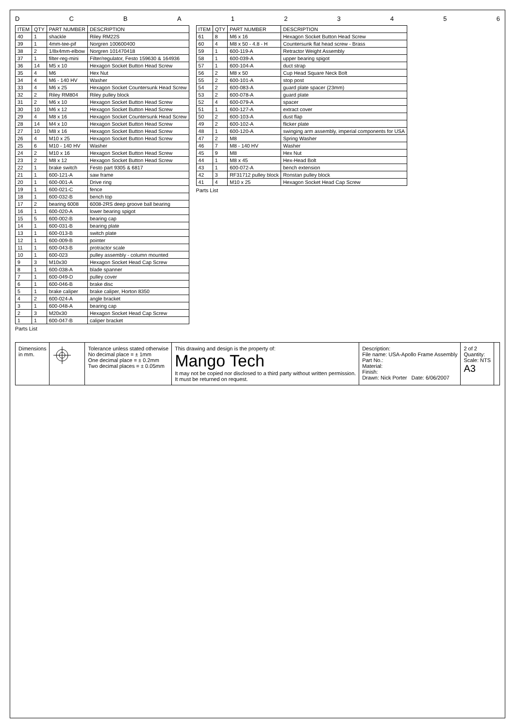D C B A 1 2 3 4 5 6
| ITEM | QTY | PART NUMBER | DESCRIPTION |
| --- | --- | --- | --- |
| 40 | 1 | shackle | Riley RM22S |
| 39 | 1 | 4mm-tee-pif | Norgren 100600400 |
| 38 | 2 | 1/8x4mm-elbow | Norgren 101470418 |
| 37 | 1 | filter-reg-mini | Filter/regulator, Festo 159630 & 164936 |
| 36 | 14 | M5 x 10 | Hexagon Socket Button Head Screw |
| 35 | 4 | M6 | Hex Nut |
| 34 | 4 | M6 - 140 HV | Washer |
| 33 | 4 | M6 x 25 | Hexagon Socket Countersunk Head Screw |
| 32 | 2 | Riley RM804 | Riley pulley block |
| 31 | 2 | M6 x 10 | Hexagon Socket Button Head Screw |
| 30 | 10 | M6 x 12 | Hexagon Socket Button Head Screw |
| 29 | 4 | M8 x 16 | Hexagon Socket Countersunk Head Screw |
| 28 | 14 | M4 x 10 | Hexagon Socket Button Head Screw |
| 27 | 10 | M8 x 16 | Hexagon Socket Button Head Screw |
| 26 | 4 | M10 x 25 | Hexagon Socket Button Head Screw |
| 25 | 6 | M10 - 140 HV | Washer |
| 24 | 2 | M10 x 16 | Hexagon Socket Button Head Screw |
| 23 | 2 | M8 x 12 | Hexagon Socket Button Head Screw |
| 22 | 1 | brake switch | Festo part 9305 & 6817 |
| 21 | 1 | 600-121-A | saw frame |
| 20 | 1 | 600-001-A | Drive ring |
| 19 | 1 | 600-021-C | fence |
| 18 | 1 | 600-032-B | bench top |
| 17 | 2 | bearing 6008 | 6008-2RS deep groove ball bearing |
| 16 | 1 | 600-020-A | lower bearing spigot |
| 15 | 5 | 600-002-B | bearing cap |
| 14 | 1 | 600-031-B | bearing plate |
| 13 | 1 | 600-013-B | switch plate |
| 12 | 1 | 600-009-B | pointer |
| 11 | 1 | 600-043-B | protractor scale |
| 10 | 1 | 600-023 | pulley assembly - column mounted |
| 9 | 3 | M10x30 | Hexagon Socket Head Cap Screw |
| 8 | 1 | 600-038-A | blade spanner |
| 7 | 1 | 600-049-D | pulley cover |
| 6 | 1 | 600-046-B | brake disc |
| 5 | 1 | brake caliper | brake caliper, Horton 8350 |
| 4 | 2 | 600-024-A | angle bracket |
| 3 | 1 | 600-048-A | bearing cap |
| 2 | 3 | M20x30 | Hexagon Socket Head Cap Screw |
| 1 | 1 | 600-047-B | caliper bracket |
Parts List
| ITEM | QTY | PART NUMBER | DESCRIPTION |
| --- | --- | --- | --- |
| 61 | 8 | M6 x 16 | Hexagon Socket Button Head Screw |
| 60 | 4 | M8 x 50 - 4.8 - H | Countersunk flat head screw - Brass |
| 59 | 1 | 600-119-A | Retractor Weight Assembly |
| 58 | 1 | 600-039-A | upper bearing spigot |
| 57 | 1 | 600-104-A | duct strap |
| 56 | 2 | M8 x 50 | Cup Head Square Neck Bolt |
| 55 | 2 | 600-101-A | stop post |
| 54 | 2 | 600-083-A | guard plate spacer (23mm) |
| 53 | 2 | 600-078-A | guard plate |
| 52 | 4 | 600-079-A | spacer |
| 51 | 1 | 600-127-A | extract cover |
| 50 | 2 | 600-103-A | dust flap |
| 49 | 2 | 600-102-A | flicker plate |
| 48 | 1 | 600-120-A | swinging arm assembly, imperial components for USA |
| 47 | 2 | M8 | Spring Washer |
| 46 | 7 | M8 - 140 HV | Washer |
| 45 | 9 | M8 | Hex Nut |
| 44 | 1 | M8 x 45 | Hex-Head Bolt |
| 43 | 1 | 600-072-A | bench extension |
| 42 | 3 | RF31712 pulley block | Ronstan pulley block |
| 41 | 4 | M10 x 25 | Hexagon Socket Head Cap Screw |
Parts List
Dimensions
in mm.
Tolerance unless stated otherwise
No decimal place = ± 1mm
One decimal place = ± 0.2mm
Two decimal places = ± 0.05mm
This drawing and design is the property of:
Mango Tech
It may not be copied nor disclosed to a third party without written permission.
It must be returned on request.
Description:
File name: USA-Apollo Frame Assembly
Part No.:
Material:
Finish:
Drawn: Nick Porter Date: 6/06/2007
2 of 2
Quantity:
Scale: NTS
A3